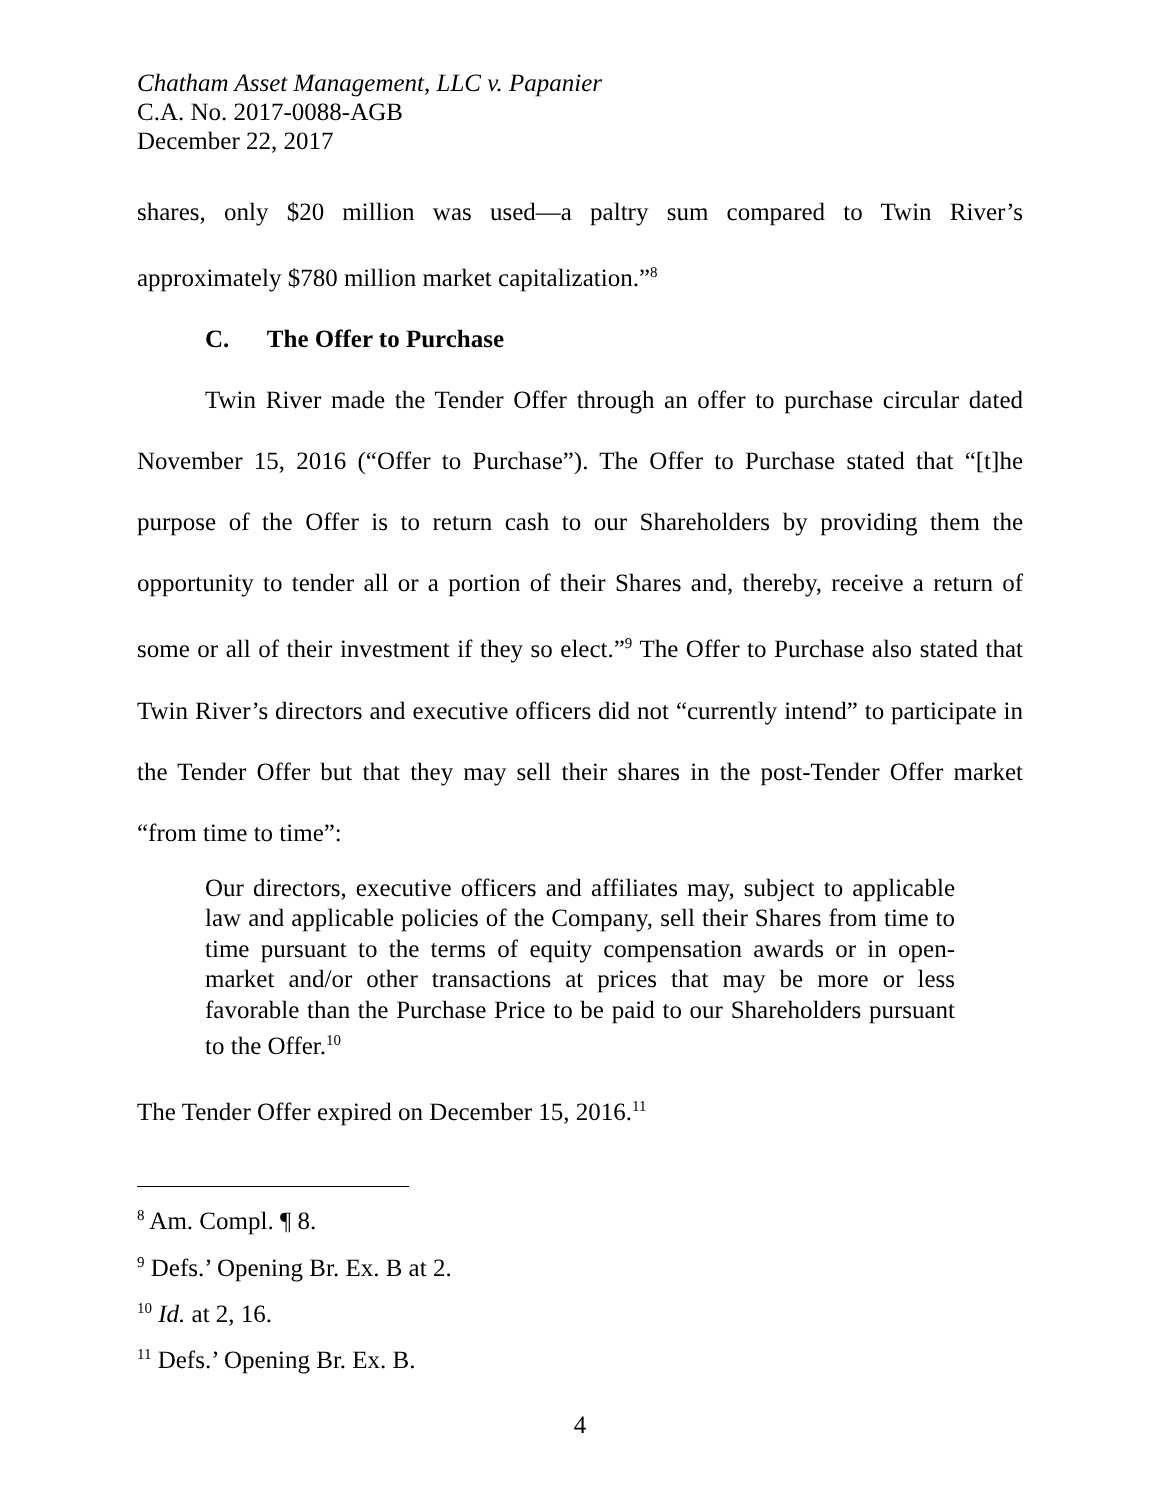Chatham Asset Management, LLC v. Papanier
C.A. No. 2017-0088-AGB
December 22, 2017
shares, only $20 million was used—a paltry sum compared to Twin River’s approximately $780 million market capitalization.”<sup>8</sup>
C. The Offer to Purchase
Twin River made the Tender Offer through an offer to purchase circular dated November 15, 2016 (“Offer to Purchase”). The Offer to Purchase stated that “[t]he purpose of the Offer is to return cash to our Shareholders by providing them the opportunity to tender all or a portion of their Shares and, thereby, receive a return of some or all of their investment if they so elect.”<sup>9</sup> The Offer to Purchase also stated that Twin River’s directors and executive officers did not “currently intend” to participate in the Tender Offer but that they may sell their shares in the post-Tender Offer market “from time to time”:
Our directors, executive officers and affiliates may, subject to applicable law and applicable policies of the Company, sell their Shares from time to time pursuant to the terms of equity compensation awards or in open-market and/or other transactions at prices that may be more or less favorable than the Purchase Price to be paid to our Shareholders pursuant to the Offer.<sup>10</sup>
The Tender Offer expired on December 15, 2016.<sup>11</sup>
<sup>8</sup> Am. Compl. ¶ 8.
<sup>9</sup> Defs.’ Opening Br. Ex. B at 2.
<sup>10</sup> Id. at 2, 16.
<sup>11</sup> Defs.’ Opening Br. Ex. B.
4